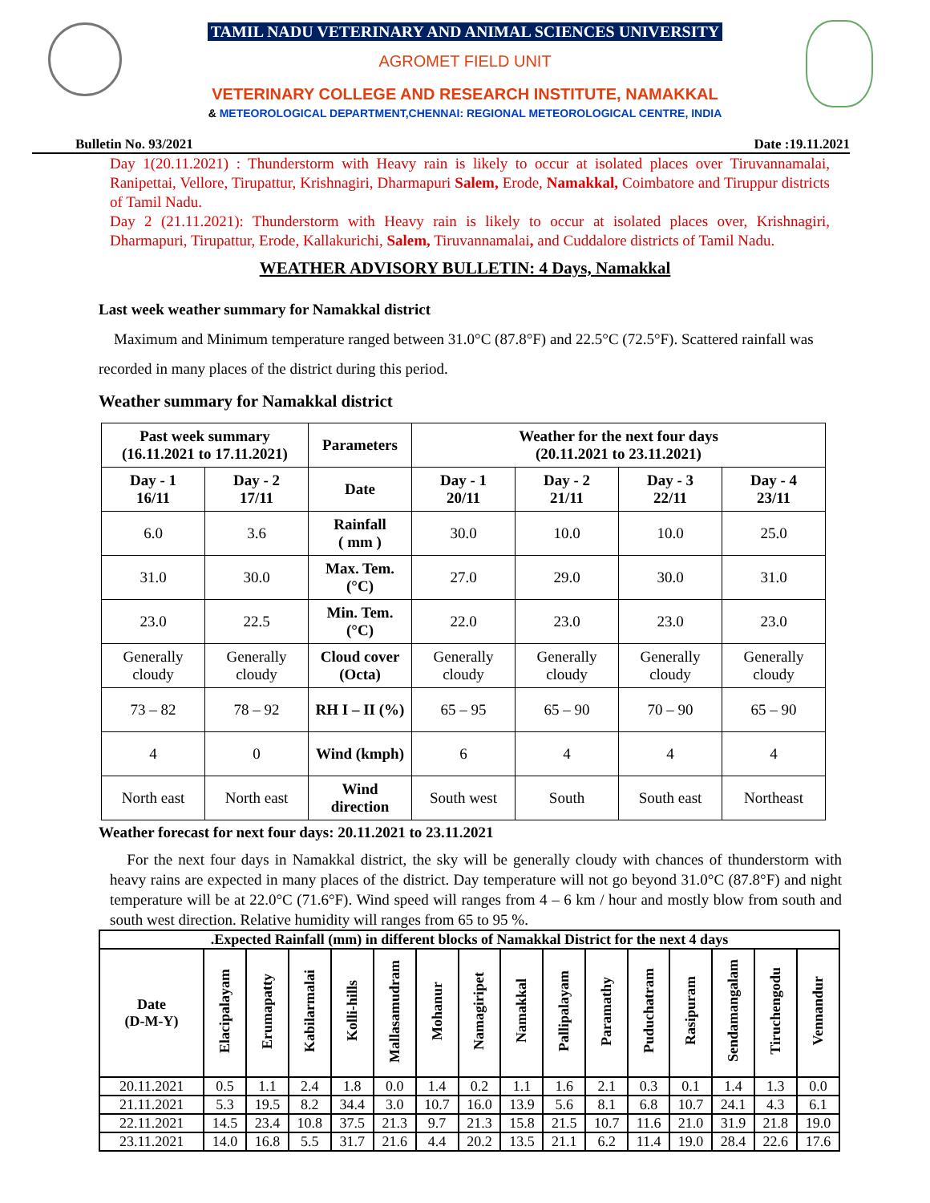TAMIL NADU VETERINARY AND ANIMAL SCIENCES UNIVERSITY
AGROMET FIELD UNIT
VETERINARY COLLEGE AND RESEARCH INSTITUTE, NAMAKKAL
& METEOROLOGICAL DEPARTMENT,CHENNAI: REGIONAL METEOROLOGICAL CENTRE, INDIA
Bulletin No. 93/2021 Date :19.11.2021
Day 1(20.11.2021) : Thunderstorm with Heavy rain is likely to occur at isolated places over Tiruvannamalai, Ranipettai, Vellore, Tirupattur, Krishnagiri, Dharmapuri Salem, Erode, Namakkal, Coimbatore and Tiruppur districts of Tamil Nadu.
Day 2 (21.11.2021): Thunderstorm with Heavy rain is likely to occur at isolated places over, Krishnagiri, Dharmapuri, Tirupattur, Erode, Kallakurichi, Salem, Tiruvannamalai, and Cuddalore districts of Tamil Nadu.
WEATHER ADVISORY BULLETIN: 4 Days, Namakkal
Last week weather summary for Namakkal district
Maximum and Minimum temperature ranged between 31.0°C (87.8°F) and 22.5°C (72.5°F). Scattered rainfall was recorded in many places of the district during this period.
Weather summary for Namakkal district
| Past week summary (16.11.2021 to 17.11.2021) | | Parameters | Weather for the next four days (20.11.2021 to 23.11.2021) | | | |
| --- | --- | --- | --- | --- | --- | --- |
| Day - 1 16/11 | Day - 2 17/11 | Date | Day - 1 20/11 | Day - 2 21/11 | Day - 3 22/11 | Day - 4 23/11 |
| 6.0 | 3.6 | Rainfall ( mm ) | 30.0 | 10.0 | 10.0 | 25.0 |
| 31.0 | 30.0 | Max. Tem. (°C) | 27.0 | 29.0 | 30.0 | 31.0 |
| 23.0 | 22.5 | Min. Tem. (°C) | 22.0 | 23.0 | 23.0 | 23.0 |
| Generally cloudy | Generally cloudy | Cloud cover (Octa) | Generally cloudy | Generally cloudy | Generally cloudy | Generally cloudy |
| 73 – 82 | 78 – 92 | RH I – II (%) | 65 – 95 | 65 – 90 | 70 – 90 | 65 – 90 |
| 4 | 0 | Wind (kmph) | 6 | 4 | 4 | 4 |
| North east | North east | Wind direction | South west | South | South east | Northeast |
Weather forecast for next four days: 20.11.2021 to 23.11.2021
For the next four days in Namakkal district, the sky will be generally cloudy with chances of thunderstorm with heavy rains are expected in many places of the district. Day temperature will not go beyond 31.0°C (87.8°F) and night temperature will be at 22.0°C (71.6°F). Wind speed will ranges from 4 – 6 km / hour and mostly blow from south and south west direction. Relative humidity will ranges from 65 to 95 %.
| .Expected Rainfall (mm) in different blocks of Namakkal District for the next 4 days | | | | | | | | | | | | | | | |
| --- | --- | --- | --- | --- | --- | --- | --- | --- | --- | --- | --- | --- | --- | --- | --- |
| Date (D-M-Y) | Elacipalayam | Erumapatty | Kabilarmalai | Kolli-hills | Mallasamudram | Mohanur | Namagiripet | Namakkal | Pallipalayam | Paramathy | Puduchatram | Rasipuram | Sendamangalam | Tiruchengodu | Vennandur |
| 20.11.2021 | 0.5 | 1.1 | 2.4 | 1.8 | 0.0 | 1.4 | 0.2 | 1.1 | 1.6 | 2.1 | 0.3 | 0.1 | 1.4 | 1.3 | 0.0 |
| 21.11.2021 | 5.3 | 19.5 | 8.2 | 34.4 | 3.0 | 10.7 | 16.0 | 13.9 | 5.6 | 8.1 | 6.8 | 10.7 | 24.1 | 4.3 | 6.1 |
| 22.11.2021 | 14.5 | 23.4 | 10.8 | 37.5 | 21.3 | 9.7 | 21.3 | 15.8 | 21.5 | 10.7 | 11.6 | 21.0 | 31.9 | 21.8 | 19.0 |
| 23.11.2021 | 14.0 | 16.8 | 5.5 | 31.7 | 21.6 | 4.4 | 20.2 | 13.5 | 21.1 | 6.2 | 11.4 | 19.0 | 28.4 | 22.6 | 17.6 |